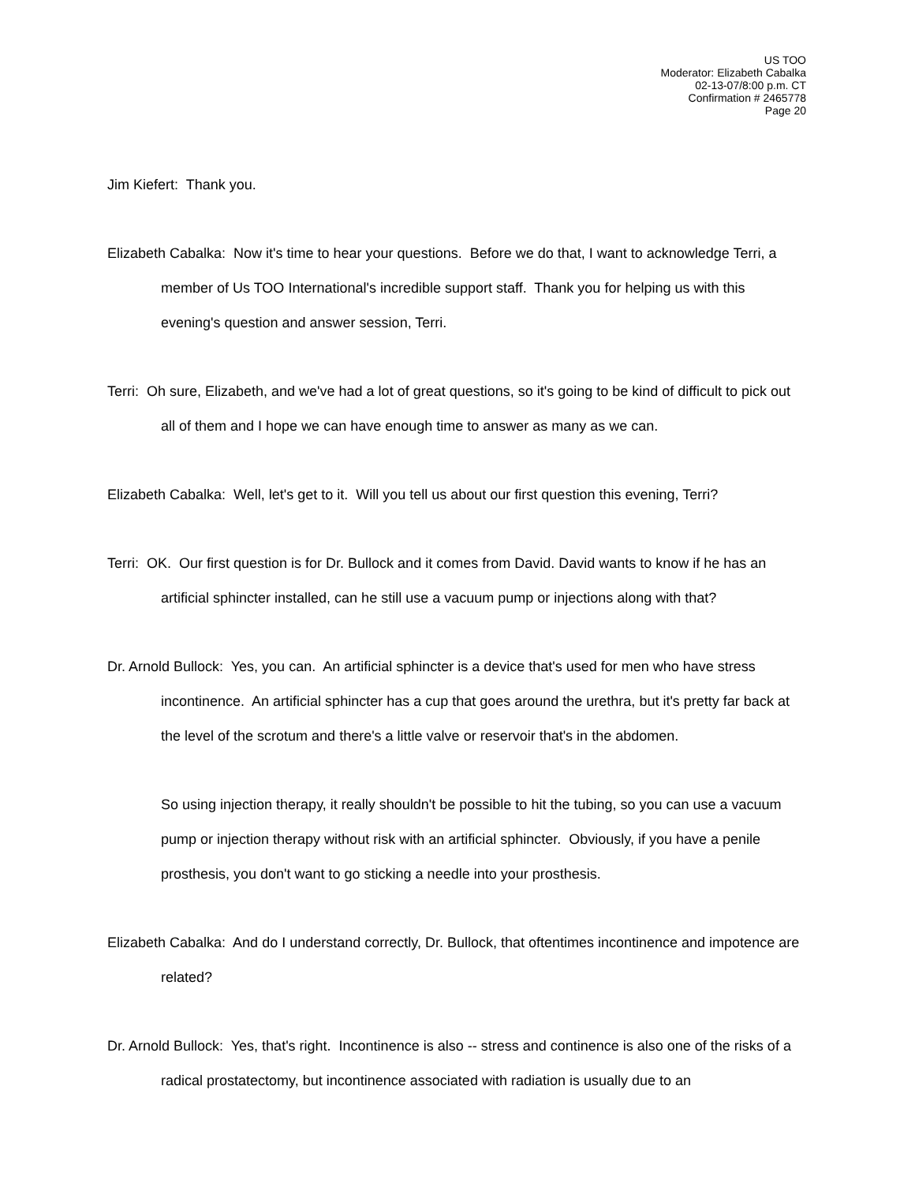US TOO
Moderator: Elizabeth Cabalka
02-13-07/8:00 p.m. CT
Confirmation # 2465778
Page 20
Jim Kiefert: Thank you.
Elizabeth Cabalka: Now it's time to hear your questions. Before we do that, I want to acknowledge Terri, a member of Us TOO International's incredible support staff. Thank you for helping us with this evening's question and answer session, Terri.
Terri: Oh sure, Elizabeth, and we've had a lot of great questions, so it's going to be kind of difficult to pick out all of them and I hope we can have enough time to answer as many as we can.
Elizabeth Cabalka: Well, let's get to it. Will you tell us about our first question this evening, Terri?
Terri: OK. Our first question is for Dr. Bullock and it comes from David. David wants to know if he has an artificial sphincter installed, can he still use a vacuum pump or injections along with that?
Dr. Arnold Bullock: Yes, you can. An artificial sphincter is a device that's used for men who have stress incontinence. An artificial sphincter has a cup that goes around the urethra, but it's pretty far back at the level of the scrotum and there's a little valve or reservoir that's in the abdomen.
So using injection therapy, it really shouldn't be possible to hit the tubing, so you can use a vacuum pump or injection therapy without risk with an artificial sphincter. Obviously, if you have a penile prosthesis, you don't want to go sticking a needle into your prosthesis.
Elizabeth Cabalka: And do I understand correctly, Dr. Bullock, that oftentimes incontinence and impotence are related?
Dr. Arnold Bullock: Yes, that's right. Incontinence is also -- stress and continence is also one of the risks of a radical prostatectomy, but incontinence associated with radiation is usually due to an